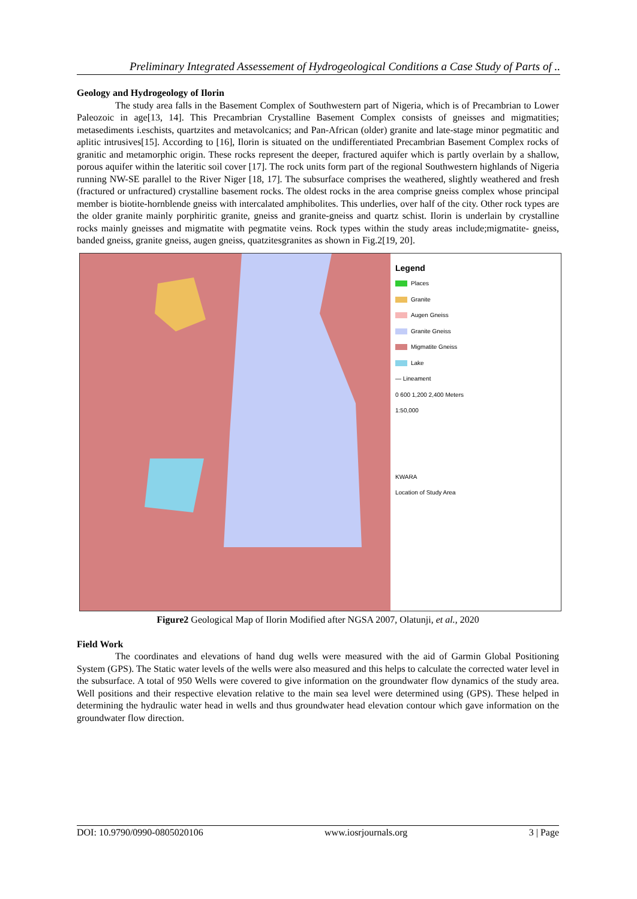Preliminary Integrated Assessement of Hydrogeological Conditions a Case Study of Parts of ..
Geology and Hydrogeology of Ilorin
The study area falls in the Basement Complex of Southwestern part of Nigeria, which is of Precambrian to Lower Paleozoic in age[13, 14]. This Precambrian Crystalline Basement Complex consists of gneisses and migmatities; metasediments i.eschists, quartzites and metavolcanics; and Pan-African (older) granite and late-stage minor pegmatitic and aplitic intrusives[15]. According to [16], Ilorin is situated on the undifferentiated Precambrian Basement Complex rocks of granitic and metamorphic origin. These rocks represent the deeper, fractured aquifer which is partly overlain by a shallow, porous aquifer within the lateritic soil cover [17]. The rock units form part of the regional Southwestern highlands of Nigeria running NW-SE parallel to the River Niger [18, 17]. The subsurface comprises the weathered, slightly weathered and fresh (fractured or unfractured) crystalline basement rocks. The oldest rocks in the area comprise gneiss complex whose principal member is biotite-hornblende gneiss with intercalated amphibolites. This underlies, over half of the city. Other rock types are the older granite mainly porphiritic granite, gneiss and granite-gneiss and quartz schist. Ilorin is underlain by crystalline rocks mainly gneisses and migmatite with pegmatite veins. Rock types within the study areas include;migmatite- gneiss, banded gneiss, granite gneiss, augen gneiss, quatzitesgranites as shown in Fig.2[19, 20].
Legend
Places
Granite
Augen Gneiss
Granite Gneiss
Migmatite Gneiss
Lake
— Lineament
0 600 1,200 2,400 Meters
1:50,000
KWARA
Location of Study Area
Figure2 Geological Map of Ilorin Modified after NGSA 2007, Olatunji, et al., 2020
Field Work
The coordinates and elevations of hand dug wells were measured with the aid of Garmin Global Positioning System (GPS). The Static water levels of the wells were also measured and this helps to calculate the corrected water level in the subsurface. A total of 950 Wells were covered to give information on the groundwater flow dynamics of the study area. Well positions and their respective elevation relative to the main sea level were determined using (GPS). These helped in determining the hydraulic water head in wells and thus groundwater head elevation contour which gave information on the groundwater flow direction.
DOI: 10.9790/0990-0805020106 www.iosrjournals.org 3 | Page